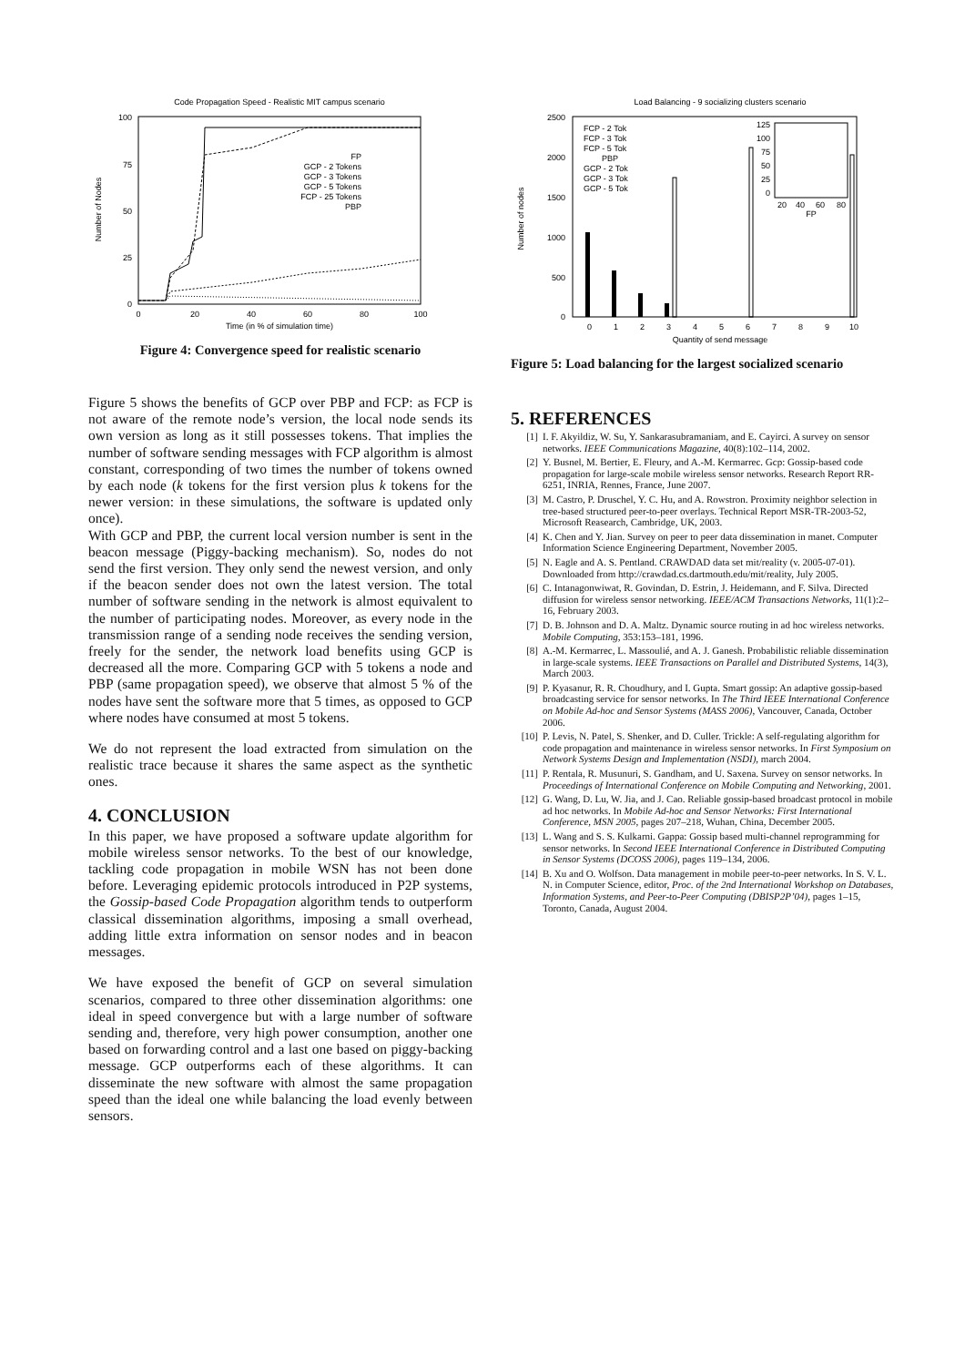Code Propagation Speed - Realistic MIT campus scenario
100
75
50
25
0
0
20
40
60
80
100
Time (in % of simulation time)
Number of Nodes
FP
GCP - 2 Tokens
GCP - 3 Tokens
GCP - 5 Tokens
FCP - 25 Tokens
PBP
Figure 4: Convergence speed for realistic scenario
Figure 5 shows the benefits of GCP over PBP and FCP: as FCP is not aware of the remote node’s version, the local node sends its own version as long as it still possesses tokens. That implies the number of software sending messages with FCP algorithm is almost constant, corresponding of two times the number of tokens owned by each node (k tokens for the first version plus k tokens for the newer version: in these simulations, the software is updated only once).
With GCP and PBP, the current local version number is sent in the beacon message (Piggy-backing mechanism). So, nodes do not send the first version. They only send the newest version, and only if the beacon sender does not own the latest version. The total number of software sending in the network is almost equivalent to the number of participating nodes. Moreover, as every node in the transmission range of a sending node receives the sending version, freely for the sender, the network load benefits using GCP is decreased all the more. Comparing GCP with 5 tokens a node and PBP (same propagation speed), we observe that almost 5 % of the nodes have sent the software more that 5 times, as opposed to GCP where nodes have consumed at most 5 tokens.
We do not represent the load extracted from simulation on the realistic trace because it shares the same aspect as the synthetic ones.
4. CONCLUSION
In this paper, we have proposed a software update algorithm for mobile wireless sensor networks. To the best of our knowledge, tackling code propagation in mobile WSN has not been done before. Leveraging epidemic protocols introduced in P2P systems, the Gossip-based Code Propagation algorithm tends to outperform classical dissemination algorithms, imposing a small overhead, adding little extra information on sensor nodes and in beacon messages.
We have exposed the benefit of GCP on several simulation scenarios, compared to three other dissemination algorithms: one ideal in speed convergence but with a large number of software sending and, therefore, very high power consumption, another one based on forwarding control and a last one based on piggy-backing message. GCP outperforms each of these algorithms. It can disseminate the new software with almost the same propagation speed than the ideal one while balancing the load evenly between sensors.
Load Balancing - 9 socializing clusters scenario
2500
2000
1500
1000
500
0
Number of nodes
0
1
2
3
4
5
6
7
8
9
10
Quantity of send message
FCP - 2 Tok
FCP - 3 Tok
FCP - 5 Tok
PBP
GCP - 2 Tok
GCP - 3 Tok
GCP - 5 Tok
125
100
75
50
25
0
20
40
60
80
FP
Figure 5: Load balancing for the largest socialized scenario
5. REFERENCES
[1] I. F. Akyildiz, W. Su, Y. Sankarasubramaniam, and E. Cayirci. A survey on sensor networks. IEEE Communications Magazine, 40(8):102–114, 2002.
[2] Y. Busnel, M. Bertier, E. Fleury, and A.-M. Kermarrec. Gcp: Gossip-based code propagation for large-scale mobile wireless sensor networks. Research Report RR-6251, INRIA, Rennes, France, June 2007.
[3] M. Castro, P. Druschel, Y. C. Hu, and A. Rowstron. Proximity neighbor selection in tree-based structured peer-to-peer overlays. Technical Report MSR-TR-2003-52, Microsoft Reasearch, Cambridge, UK, 2003.
[4] K. Chen and Y. Jian. Survey on peer to peer data dissemination in manet. Computer Information Science Engineering Department, November 2005.
[5] N. Eagle and A. S. Pentland. CRAWDAD data set mit/reality (v. 2005-07-01). Downloaded from http://crawdad.cs.dartmouth.edu/mit/reality, July 2005.
[6] C. Intanagonwiwat, R. Govindan, D. Estrin, J. Heidemann, and F. Silva. Directed diffusion for wireless sensor networking. IEEE/ACM Transactions Networks, 11(1):2–16, February 2003.
[7] D. B. Johnson and D. A. Maltz. Dynamic source routing in ad hoc wireless networks. Mobile Computing, 353:153–181, 1996.
[8] A.-M. Kermarrec, L. Massoulié, and A. J. Ganesh. Probabilistic reliable dissemination in large-scale systems. IEEE Transactions on Parallel and Distributed Systems, 14(3), March 2003.
[9] P. Kyasanur, R. R. Choudhury, and I. Gupta. Smart gossip: An adaptive gossip-based broadcasting service for sensor networks. In The Third IEEE International Conference on Mobile Ad-hoc and Sensor Systems (MASS 2006), Vancouver, Canada, October 2006.
[10] P. Levis, N. Patel, S. Shenker, and D. Culler. Trickle: A self-regulating algorithm for code propagation and maintenance in wireless sensor networks. In First Symposium on Network Systems Design and Implementation (NSDI), march 2004.
[11] P. Rentala, R. Musunuri, S. Gandham, and U. Saxena. Survey on sensor networks. In Proceedings of International Conference on Mobile Computing and Networking, 2001.
[12] G. Wang, D. Lu, W. Jia, and J. Cao. Reliable gossip-based broadcast protocol in mobile ad hoc networks. In Mobile Ad-hoc and Sensor Networks: First International Conference, MSN 2005, pages 207–218, Wuhan, China, December 2005.
[13] L. Wang and S. S. Kulkarni. Gappa: Gossip based multi-channel reprogramming for sensor networks. In Second IEEE International Conference in Distributed Computing in Sensor Systems (DCOSS 2006), pages 119–134, 2006.
[14] B. Xu and O. Wolfson. Data management in mobile peer-to-peer networks. In S. V. L. N. in Computer Science, editor, Proc. of the 2nd International Workshop on Databases, Information Systems, and Peer-to-Peer Computing (DBISP2P’04), pages 1–15, Toronto, Canada, August 2004.